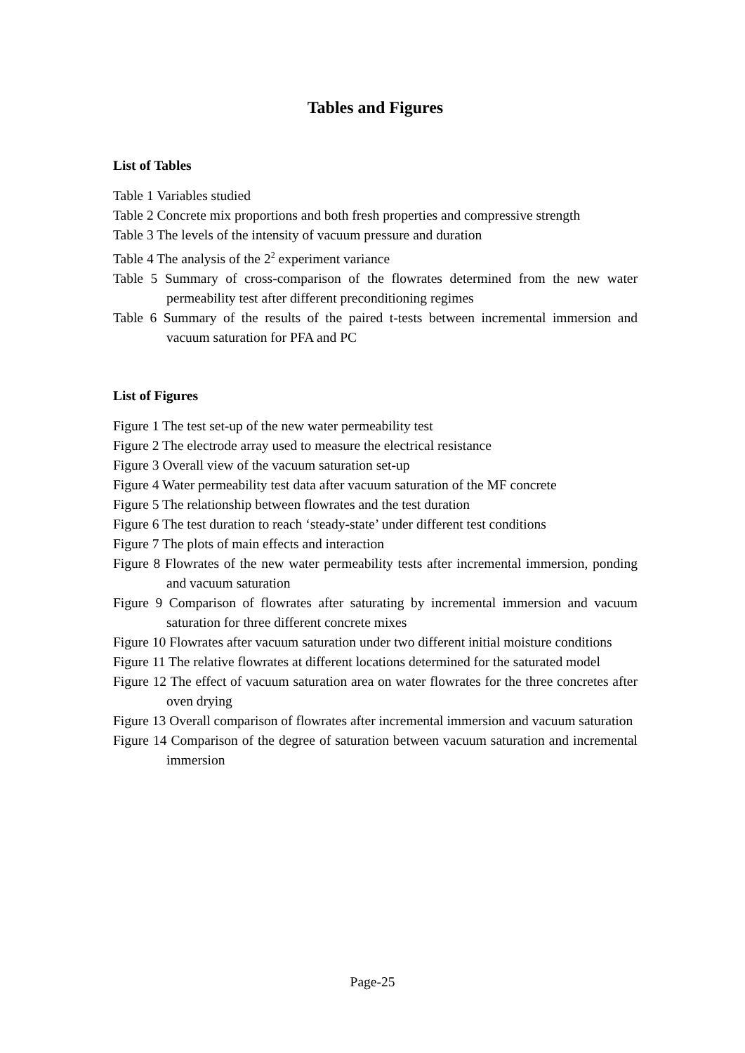Tables and Figures
List of Tables
Table 1 Variables studied
Table 2 Concrete mix proportions and both fresh properties and compressive strength
Table 3 The levels of the intensity of vacuum pressure and duration
Table 4 The analysis of the 2<sup>2</sup> experiment variance
Table 5 Summary of cross-comparison of the flowrates determined from the new water permeability test after different preconditioning regimes
Table 6 Summary of the results of the paired t-tests between incremental immersion and vacuum saturation for PFA and PC
List of Figures
Figure 1 The test set-up of the new water permeability test
Figure 2 The electrode array used to measure the electrical resistance
Figure 3 Overall view of the vacuum saturation set-up
Figure 4 Water permeability test data after vacuum saturation of the MF concrete
Figure 5 The relationship between flowrates and the test duration
Figure 6 The test duration to reach ‘steady-state’ under different test conditions
Figure 7 The plots of main effects and interaction
Figure 8 Flowrates of the new water permeability tests after incremental immersion, ponding and vacuum saturation
Figure 9 Comparison of flowrates after saturating by incremental immersion and vacuum saturation for three different concrete mixes
Figure 10 Flowrates after vacuum saturation under two different initial moisture conditions
Figure 11 The relative flowrates at different locations determined for the saturated model
Figure 12 The effect of vacuum saturation area on water flowrates for the three concretes after oven drying
Figure 13 Overall comparison of flowrates after incremental immersion and vacuum saturation
Figure 14 Comparison of the degree of saturation between vacuum saturation and incremental immersion
Page-25